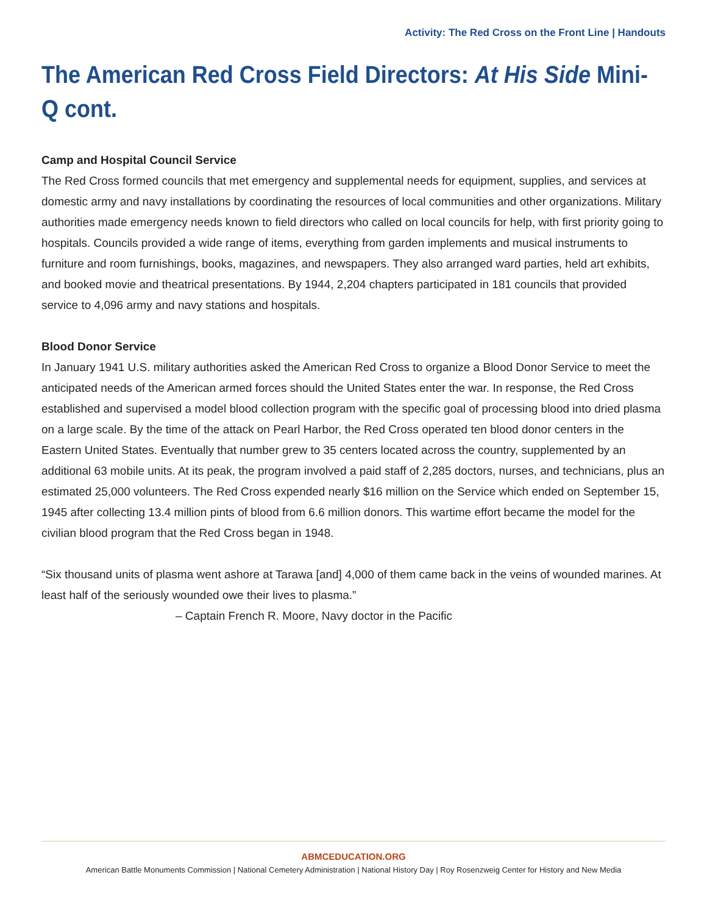Activity: The Red Cross on the Front Line | Handouts
The American Red Cross Field Directors: At His Side Mini-Q cont.
Camp and Hospital Council Service
The Red Cross formed councils that met emergency and supplemental needs for equipment, supplies, and services at domestic army and navy installations by coordinating the resources of local communities and other organizations. Military authorities made emergency needs known to field directors who called on local councils for help, with first priority going to hospitals. Councils provided a wide range of items, everything from garden implements and musical instruments to furniture and room furnishings, books, magazines, and newspapers. They also arranged ward parties, held art exhibits, and booked movie and theatrical presentations. By 1944, 2,204 chapters participated in 181 councils that provided service to 4,096 army and navy stations and hospitals.
Blood Donor Service
In January 1941 U.S. military authorities asked the American Red Cross to organize a Blood Donor Service to meet the anticipated needs of the American armed forces should the United States enter the war. In response, the Red Cross established and supervised a model blood collection program with the specific goal of processing blood into dried plasma on a large scale. By the time of the attack on Pearl Harbor, the Red Cross operated ten blood donor centers in the Eastern United States. Eventually that number grew to 35 centers located across the country, supplemented by an additional 63 mobile units. At its peak, the program involved a paid staff of 2,285 doctors, nurses, and technicians, plus an estimated 25,000 volunteers. The Red Cross expended nearly $16 million on the Service which ended on September 15, 1945 after collecting 13.4 million pints of blood from 6.6 million donors. This wartime effort became the model for the civilian blood program that the Red Cross began in 1948.
“Six thousand units of plasma went ashore at Tarawa [and] 4,000 of them came back in the veins of wounded marines. At least half of the seriously wounded owe their lives to plasma.”
– Captain French R. Moore, Navy doctor in the Pacific
ABMCEDUCATION.ORG
American Battle Monuments Commission | National Cemetery Administration | National History Day | Roy Rosenzweig Center for History and New Media